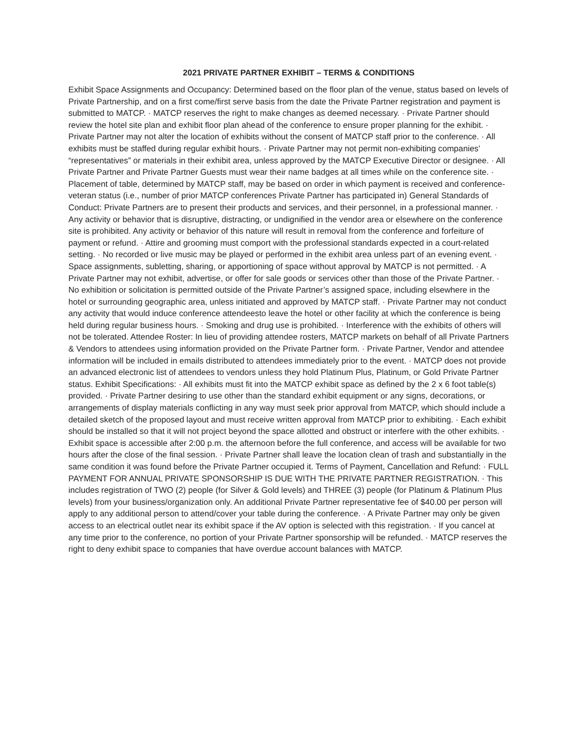2021 PRIVATE PARTNER EXHIBIT – TERMS & CONDITIONS
Exhibit Space Assignments and Occupancy: Determined based on the floor plan of the venue, status based on levels of Private Partnership, and on a first come/first serve basis from the date the Private Partner registration and payment is submitted to MATCP. · MATCP reserves the right to make changes as deemed necessary. · Private Partner should review the hotel site plan and exhibit floor plan ahead of the conference to ensure proper planning for the exhibit. · Private Partner may not alter the location of exhibits without the consent of MATCP staff prior to the conference. · All exhibits must be staffed during regular exhibit hours. · Private Partner may not permit non-exhibiting companies’ “representatives” or materials in their exhibit area, unless approved by the MATCP Executive Director or designee. · All Private Partner and Private Partner Guests must wear their name badges at all times while on the conference site. · Placement of table, determined by MATCP staff, may be based on order in which payment is received and conference-veteran status (i.e., number of prior MATCP conferences Private Partner has participated in) General Standards of Conduct: Private Partners are to present their products and services, and their personnel, in a professional manner. · Any activity or behavior that is disruptive, distracting, or undignified in the vendor area or elsewhere on the conference site is prohibited. Any activity or behavior of this nature will result in removal from the conference and forfeiture of payment or refund. · Attire and grooming must comport with the professional standards expected in a court-related setting. · No recorded or live music may be played or performed in the exhibit area unless part of an evening event. · Space assignments, subletting, sharing, or apportioning of space without approval by MATCP is not permitted. · A Private Partner may not exhibit, advertise, or offer for sale goods or services other than those of the Private Partner. · No exhibition or solicitation is permitted outside of the Private Partner’s assigned space, including elsewhere in the hotel or surrounding geographic area, unless initiated and approved by MATCP staff. · Private Partner may not conduct any activity that would induce conference attendeesto leave the hotel or other facility at which the conference is being held during regular business hours. · Smoking and drug use is prohibited. · Interference with the exhibits of others will not be tolerated. Attendee Roster: In lieu of providing attendee rosters, MATCP markets on behalf of all Private Partners & Vendors to attendees using information provided on the Private Partner form. · Private Partner, Vendor and attendee information will be included in emails distributed to attendees immediately prior to the event. · MATCP does not provide an advanced electronic list of attendees to vendors unless they hold Platinum Plus, Platinum, or Gold Private Partner status. Exhibit Specifications: · All exhibits must fit into the MATCP exhibit space as defined by the 2 x 6 foot table(s) provided. · Private Partner desiring to use other than the standard exhibit equipment or any signs, decorations, or arrangements of display materials conflicting in any way must seek prior approval from MATCP, which should include a detailed sketch of the proposed layout and must receive written approval from MATCP prior to exhibiting. · Each exhibit should be installed so that it will not project beyond the space allotted and obstruct or interfere with the other exhibits. · Exhibit space is accessible after 2:00 p.m. the afternoon before the full conference, and access will be available for two hours after the close of the final session. · Private Partner shall leave the location clean of trash and substantially in the same condition it was found before the Private Partner occupied it. Terms of Payment, Cancellation and Refund: · FULL PAYMENT FOR ANNUAL PRIVATE SPONSORSHIP IS DUE WITH THE PRIVATE PARTNER REGISTRATION. · This includes registration of TWO (2) people (for Silver & Gold levels) and THREE (3) people (for Platinum & Platinum Plus levels) from your business/organization only. An additional Private Partner representative fee of $40.00 per person will apply to any additional person to attend/cover your table during the conference. · A Private Partner may only be given access to an electrical outlet near its exhibit space if the AV option is selected with this registration. · If you cancel at any time prior to the conference, no portion of your Private Partner sponsorship will be refunded. · MATCP reserves the right to deny exhibit space to companies that have overdue account balances with MATCP.